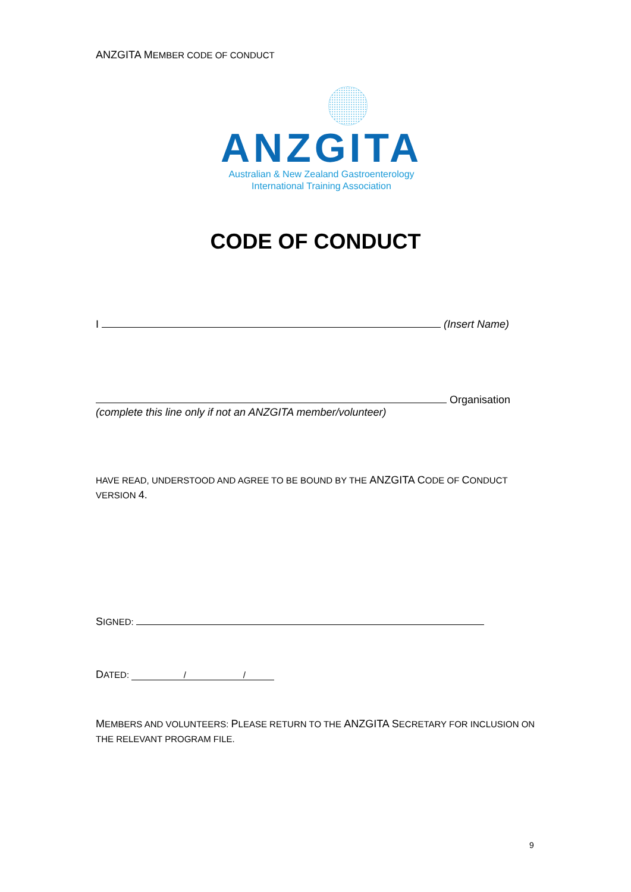ANZGITA MEMBER CODE OF CONDUCT
ANZGITA
Australian & New Zealand Gastroenterology
International Training Association
CODE OF CONDUCT
I (Insert Name)
Organisation
(complete this line only if not an ANZGITA member/volunteer)
HAVE READ, UNDERSTOOD AND AGREE TO BE BOUND BY THE ANZGITA CODE OF CONDUCT VERSION 4.
SIGNED:
DATED: / /
MEMBERS AND VOLUNTEERS: PLEASE RETURN TO THE ANZGITA SECRETARY FOR INCLUSION ON THE RELEVANT PROGRAM FILE.
9